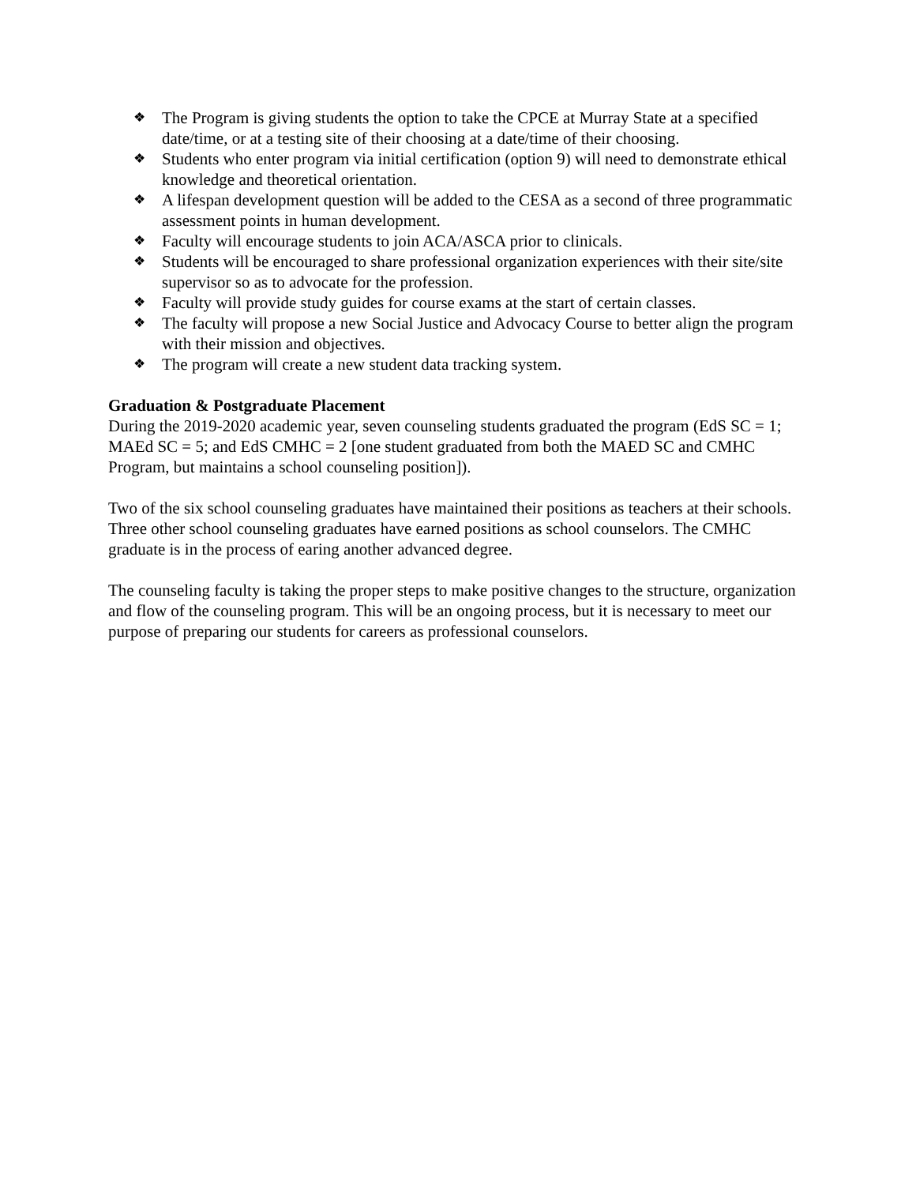❖ The Program is giving students the option to take the CPCE at Murray State at a specified date/time, or at a testing site of their choosing at a date/time of their choosing.
❖ Students who enter program via initial certification (option 9) will need to demonstrate ethical knowledge and theoretical orientation.
❖ A lifespan development question will be added to the CESA as a second of three programmatic assessment points in human development.
❖ Faculty will encourage students to join ACA/ASCA prior to clinicals.
❖ Students will be encouraged to share professional organization experiences with their site/site supervisor so as to advocate for the profession.
❖ Faculty will provide study guides for course exams at the start of certain classes.
❖ The faculty will propose a new Social Justice and Advocacy Course to better align the program with their mission and objectives.
❖ The program will create a new student data tracking system.
Graduation & Postgraduate Placement
During the 2019-2020 academic year, seven counseling students graduated the program (EdS SC = 1; MAEd SC = 5; and EdS CMHC = 2 [one student graduated from both the MAED SC and CMHC Program, but maintains a school counseling position]).
Two of the six school counseling graduates have maintained their positions as teachers at their schools. Three other school counseling graduates have earned positions as school counselors. The CMHC graduate is in the process of earing another advanced degree.
The counseling faculty is taking the proper steps to make positive changes to the structure, organization and flow of the counseling program. This will be an ongoing process, but it is necessary to meet our purpose of preparing our students for careers as professional counselors.